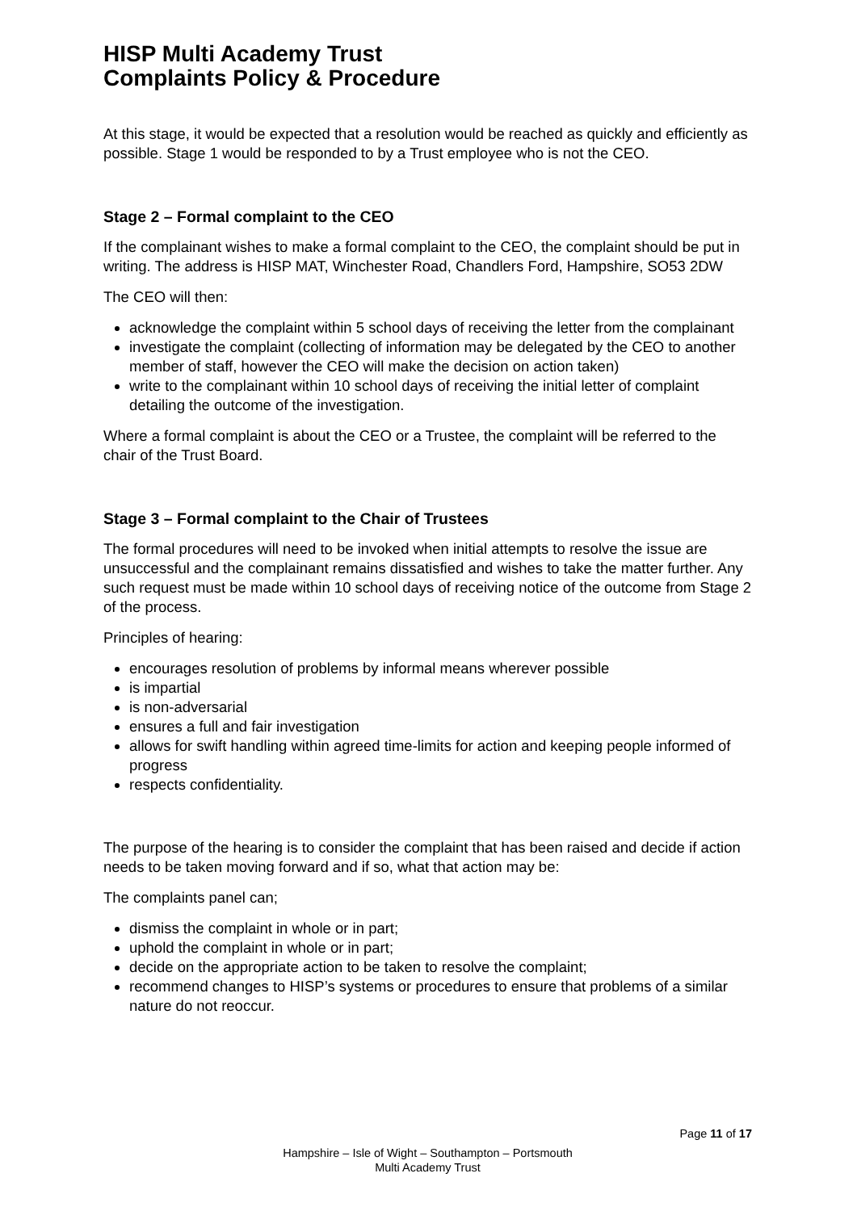HISP Multi Academy Trust
Complaints Policy & Procedure
At this stage, it would be expected that a resolution would be reached as quickly and efficiently as possible. Stage 1 would be responded to by a Trust employee who is not the CEO.
Stage 2 – Formal complaint to the CEO
If the complainant wishes to make a formal complaint to the CEO, the complaint should be put in writing. The address is HISP MAT, Winchester Road, Chandlers Ford, Hampshire, SO53 2DW
The CEO will then:
acknowledge the complaint within 5 school days of receiving the letter from the complainant
investigate the complaint (collecting of information may be delegated by the CEO to another member of staff, however the CEO will make the decision on action taken)
write to the complainant within 10 school days of receiving the initial letter of complaint detailing the outcome of the investigation.
Where a formal complaint is about the CEO or a Trustee, the complaint will be referred to the chair of the Trust Board.
Stage 3 – Formal complaint to the Chair of Trustees
The formal procedures will need to be invoked when initial attempts to resolve the issue are unsuccessful and the complainant remains dissatisfied and wishes to take the matter further. Any such request must be made within 10 school days of receiving notice of the outcome from Stage 2 of the process.
Principles of hearing:
encourages resolution of problems by informal means wherever possible
is impartial
is non-adversarial
ensures a full and fair investigation
allows for swift handling within agreed time-limits for action and keeping people informed of progress
respects confidentiality.
The purpose of the hearing is to consider the complaint that has been raised and decide if action needs to be taken moving forward and if so, what that action may be:
The complaints panel can;
dismiss the complaint in whole or in part;
uphold the complaint in whole or in part;
decide on the appropriate action to be taken to resolve the complaint;
recommend changes to HISP’s systems or procedures to ensure that problems of a similar nature do not reoccur.
Page 11 of 17
Hampshire – Isle of Wight – Southampton – Portsmouth
Multi Academy Trust